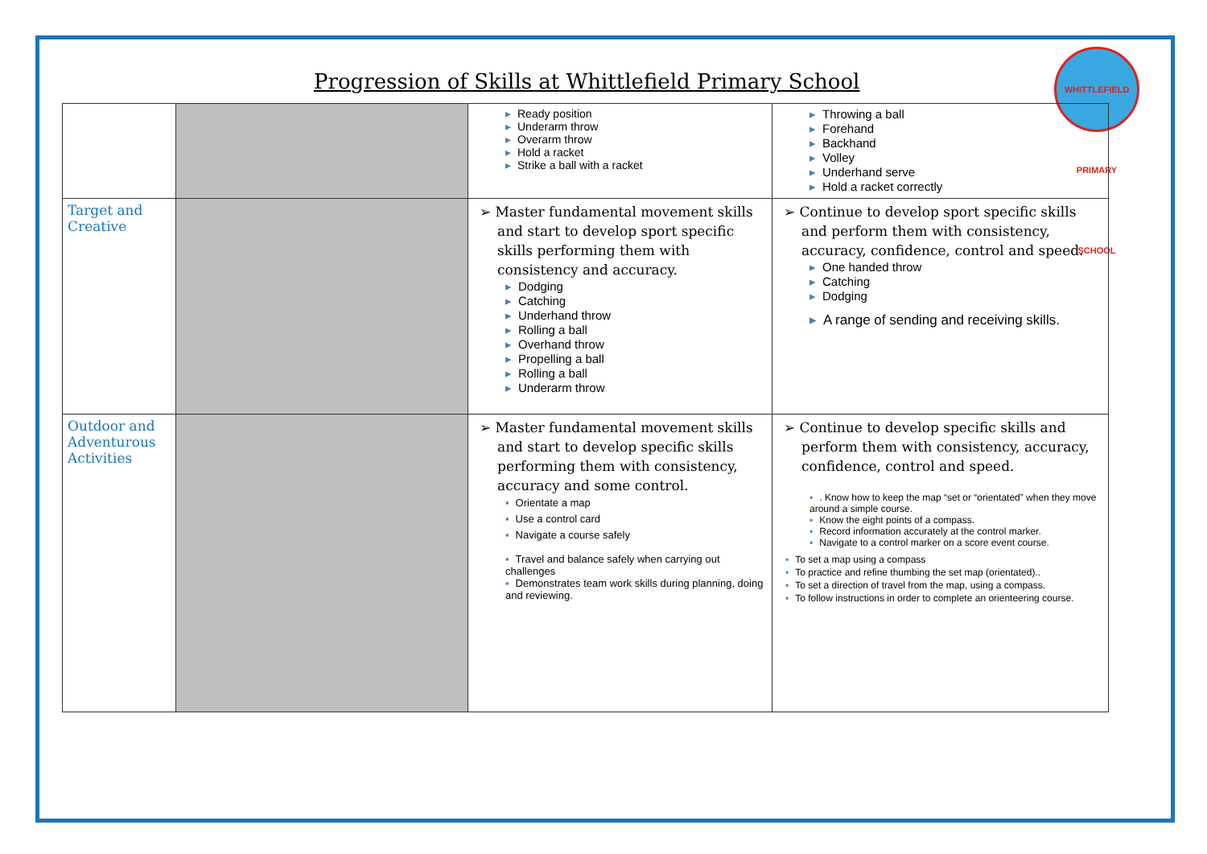Progression of Skills at Whittlefield Primary School
WHITTLEFIELD PRIMARY SCHOOL
| | | ▸ Ready position ▸ Underarm throw ▸ Overarm throw ▸ Hold a racket ▸ Strike a ball with a racket | ▸ Throwing a ball ▸ Forehand ▸ Backhand ▸ Volley ▸ Underhand serve ▸ Hold a racket correctly |
| Target and Creative | | ➢ Master fundamental movement skills and start to develop sport specific skills performing them with consistency and accuracy. ▸ Dodging ▸ Catching ▸ Underhand throw ▸ Rolling a ball ▸ Overhand throw ▸ Propelling a ball ▸ Rolling a ball ▸ Underarm throw | ➢ Continue to develop sport specific skills and perform them with consistency, accuracy, confidence, control and speed. ▸ One handed throw ▸ Catching ▸ Dodging ▸ A range of sending and receiving skills. |
| Outdoor and Adventurous Activities | | ➢ Master fundamental movement skills and start to develop specific skills performing them with consistency, accuracy and some control. ▪ Orientate a map ▪ Use a control card ▪ Navigate a course safely ▪ Travel and balance safely when carrying out challenges ▪ Demonstrates team work skills during planning, doing and reviewing. | ➢ Continue to develop specific skills and perform them with consistency, accuracy, confidence, control and speed. ▪ . Know how to keep the map “set or “orientated” when they move around a simple course. ▪ Know the eight points of a compass. ▪ Record information accurately at the control marker. ▪ Navigate to a control marker on a score event course. ▪ To set a map using a compass ▪ To practice and refine thumbing the set map (orientated).. ▪ To set a direction of travel from the map, using a compass. ▪ To follow instructions in order to complete an orienteering course. |